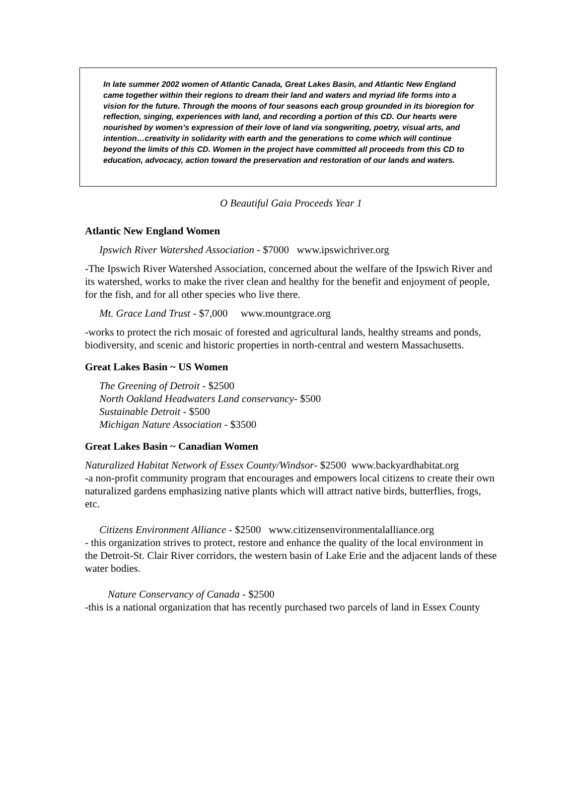In late summer 2002 women of Atlantic Canada, Great Lakes Basin, and Atlantic New England came together within their regions to dream their land and waters and myriad life forms into a vision for the future. Through the moons of four seasons each group grounded in its bioregion for reflection, singing, experiences with land, and recording a portion of this CD. Our hearts were nourished by women’s expression of their love of land via songwriting, poetry, visual arts, and intention…creativity in solidarity with earth and the generations to come which will continue beyond the limits of this CD. Women in the project have committed all proceeds from this CD to education, advocacy, action toward the preservation and restoration of our lands and waters.
O Beautiful Gaia Proceeds Year 1
Atlantic New England Women
Ipswich River Watershed Association - $7000 www.ipswichriver.org
-The Ipswich River Watershed Association, concerned about the welfare of the Ipswich River and its watershed, works to make the river clean and healthy for the benefit and enjoyment of people, for the fish, and for all other species who live there.
Mt. Grace Land Trust - $7,000 www.mountgrace.org
-works to protect the rich mosaic of forested and agricultural lands, healthy streams and ponds, biodiversity, and scenic and historic properties in north-central and western Massachusetts.
Great Lakes Basin ~ US Women
The Greening of Detroit - $2500
North Oakland Headwaters Land conservancy- $500
Sustainable Detroit - $500
Michigan Nature Association - $3500
Great Lakes Basin ~ Canadian Women
Naturalized Habitat Network of Essex County/Windsor- $2500 www.backyardhabitat.org
-a non-profit community program that encourages and empowers local citizens to create their own naturalized gardens emphasizing native plants which will attract native birds, butterflies, frogs, etc.
Citizens Environment Alliance - $2500 www.citizensenvironmentalalliance.org
- this organization strives to protect, restore and enhance the quality of the local environment in the Detroit-St. Clair River corridors, the western basin of Lake Erie and the adjacent lands of these water bodies.
Nature Conservancy of Canada - $2500
-this is a national organization that has recently purchased two parcels of land in Essex County